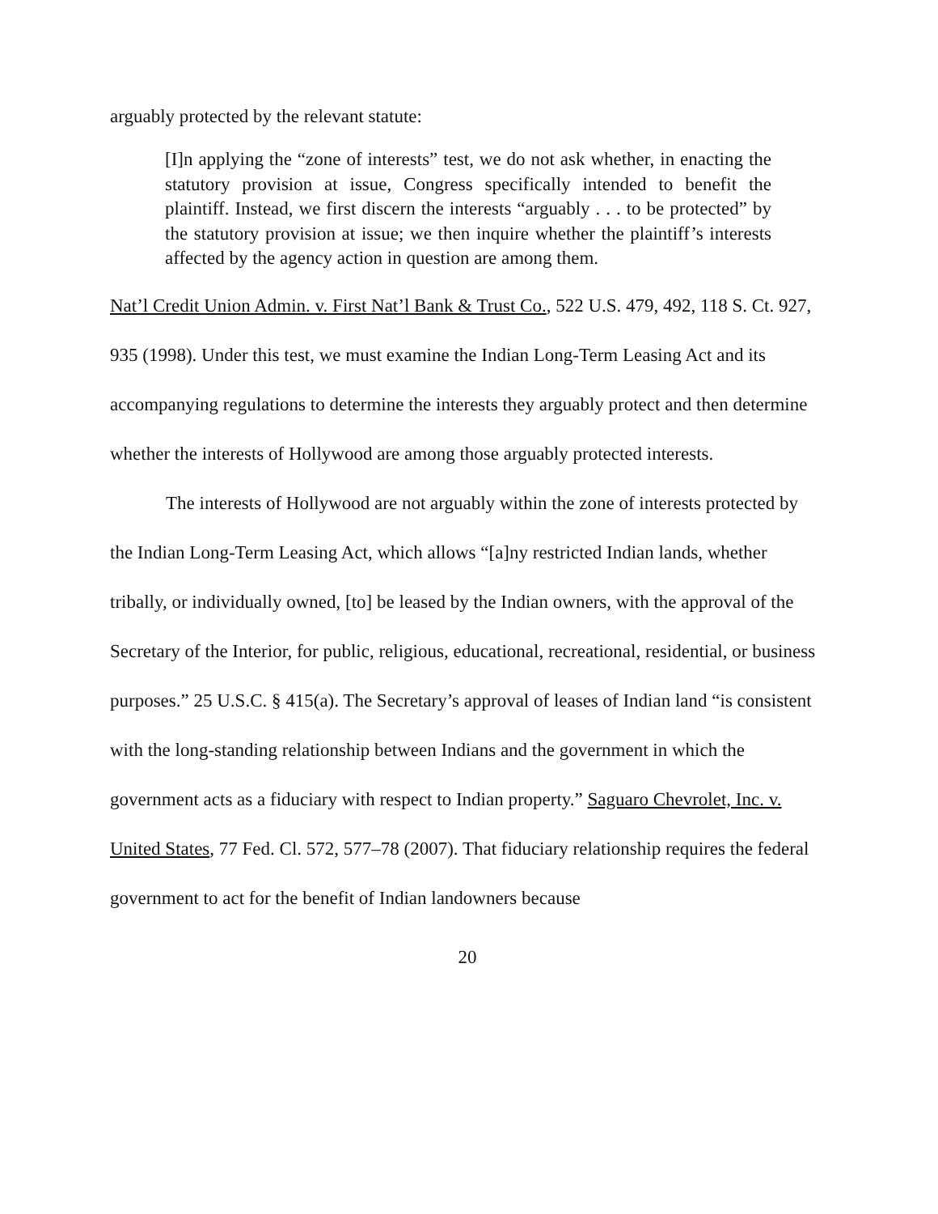arguably protected by the relevant statute:
[I]n applying the “zone of interests” test, we do not ask whether, in enacting the statutory provision at issue, Congress specifically intended to benefit the plaintiff. Instead, we first discern the interests “arguably . . . to be protected” by the statutory provision at issue; we then inquire whether the plaintiff’s interests affected by the agency action in question are among them.
Nat’l Credit Union Admin. v. First Nat’l Bank & Trust Co., 522 U.S. 479, 492, 118 S. Ct. 927, 935 (1998). Under this test, we must examine the Indian Long-Term Leasing Act and its accompanying regulations to determine the interests they arguably protect and then determine whether the interests of Hollywood are among those arguably protected interests.
The interests of Hollywood are not arguably within the zone of interests protected by the Indian Long-Term Leasing Act, which allows “[a]ny restricted Indian lands, whether tribally, or individually owned, [to] be leased by the Indian owners, with the approval of the Secretary of the Interior, for public, religious, educational, recreational, residential, or business purposes.” 25 U.S.C. § 415(a). The Secretary’s approval of leases of Indian land “is consistent with the long-standing relationship between Indians and the government in which the government acts as a fiduciary with respect to Indian property.” Saguaro Chevrolet, Inc. v. United States, 77 Fed. Cl. 572, 577–78 (2007). That fiduciary relationship requires the federal government to act for the benefit of Indian landowners because
20